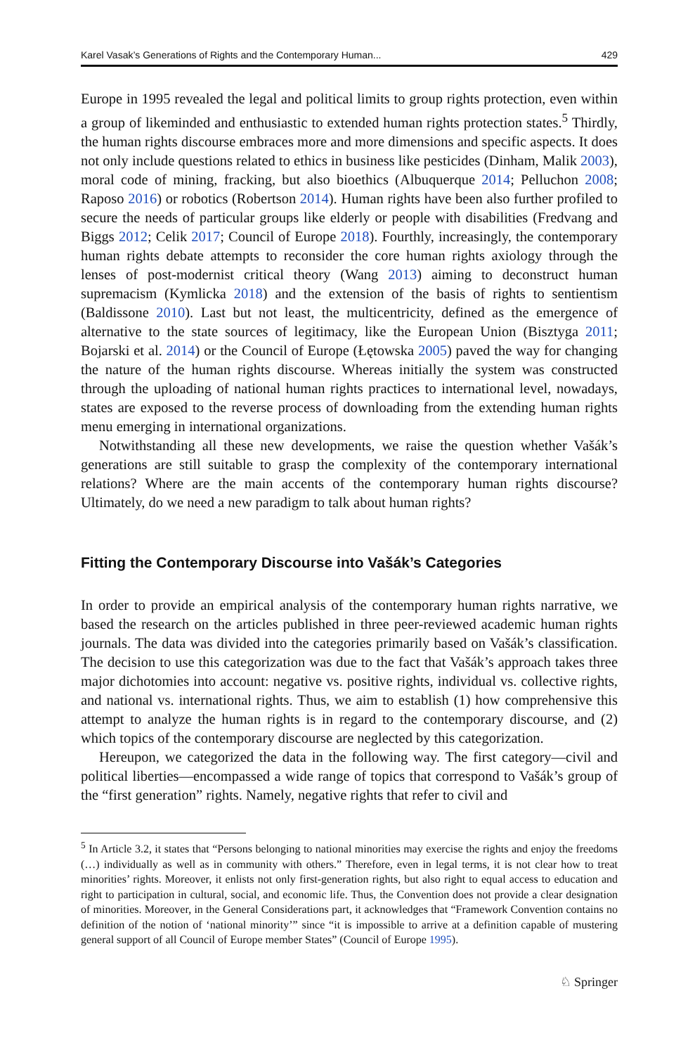Karel Vasak’s Generations of Rights and the Contemporary Human... 429
Europe in 1995 revealed the legal and political limits to group rights protection, even within a group of likeminded and enthusiastic to extended human rights protection states.<sup>5</sup> Thirdly, the human rights discourse embraces more and more dimensions and specific aspects. It does not only include questions related to ethics in business like pesticides (Dinham, Malik 2003), moral code of mining, fracking, but also bioethics (Albuquerque 2014; Pelluchon 2008; Raposo 2016) or robotics (Robertson 2014). Human rights have been also further profiled to secure the needs of particular groups like elderly or people with disabilities (Fredvang and Biggs 2012; Celik 2017; Council of Europe 2018). Fourthly, increasingly, the contemporary human rights debate attempts to reconsider the core human rights axiology through the lenses of post-modernist critical theory (Wang 2013) aiming to deconstruct human supremacism (Kymlicka 2018) and the extension of the basis of rights to sentientism (Baldissone 2010). Last but not least, the multicentricity, defined as the emergence of alternative to the state sources of legitimacy, like the European Union (Bisztyga 2011; Bojarski et al. 2014) or the Council of Europe (Łętowska 2005) paved the way for changing the nature of the human rights discourse. Whereas initially the system was constructed through the uploading of national human rights practices to international level, nowadays, states are exposed to the reverse process of downloading from the extending human rights menu emerging in international organizations.
Notwithstanding all these new developments, we raise the question whether Vašák’s generations are still suitable to grasp the complexity of the contemporary international relations? Where are the main accents of the contemporary human rights discourse? Ultimately, do we need a new paradigm to talk about human rights?
Fitting the Contemporary Discourse into Vašák’s Categories
In order to provide an empirical analysis of the contemporary human rights narrative, we based the research on the articles published in three peer-reviewed academic human rights journals. The data was divided into the categories primarily based on Vašák’s classification. The decision to use this categorization was due to the fact that Vašák’s approach takes three major dichotomies into account: negative vs. positive rights, individual vs. collective rights, and national vs. international rights. Thus, we aim to establish (1) how comprehensive this attempt to analyze the human rights is in regard to the contemporary discourse, and (2) which topics of the contemporary discourse are neglected by this categorization.
Hereupon, we categorized the data in the following way. The first category—civil and political liberties—encompassed a wide range of topics that correspond to Vašák’s group of the “first generation” rights. Namely, negative rights that refer to civil and
<sup>5</sup> In Article 3.2, it states that “Persons belonging to national minorities may exercise the rights and enjoy the freedoms (…) individually as well as in community with others.” Therefore, even in legal terms, it is not clear how to treat minorities’ rights. Moreover, it enlists not only first-generation rights, but also right to equal access to education and right to participation in cultural, social, and economic life. Thus, the Convention does not provide a clear designation of minorities. Moreover, in the General Considerations part, it acknowledges that “Framework Convention contains no definition of the notion of ‘national minority’” since “it is impossible to arrive at a definition capable of mustering general support of all Council of Europe member States” (Council of Europe 1995).
♘ Springer